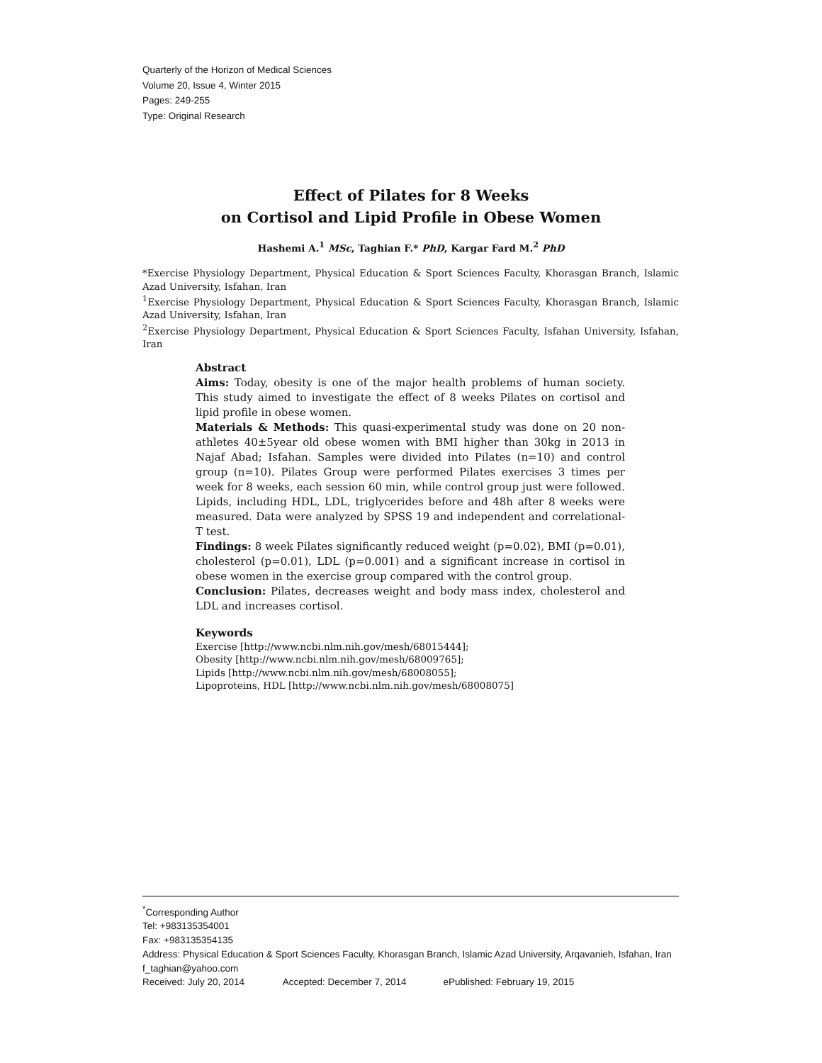Quarterly of the Horizon of Medical Sciences
Volume 20, Issue 4, Winter 2015
Pages: 249-255
Type: Original Research
Effect of Pilates for 8 Weeks
on Cortisol and Lipid Profile in Obese Women
Hashemi A.<sup>1</sup> MSc, Taghian F.* PhD, Kargar Fard M.<sup>2</sup> PhD
*Exercise Physiology Department, Physical Education & Sport Sciences Faculty, Khorasgan Branch, Islamic Azad University, Isfahan, Iran
<sup>1</sup> Exercise Physiology Department, Physical Education & Sport Sciences Faculty, Khorasgan Branch, Islamic Azad University, Isfahan, Iran
<sup>2</sup> Exercise Physiology Department, Physical Education & Sport Sciences Faculty, Isfahan University, Isfahan, Iran
Abstract
Aims: Today, obesity is one of the major health problems of human society. This study aimed to investigate the effect of 8 weeks Pilates on cortisol and lipid profile in obese women.
Materials & Methods: This quasi-experimental study was done on 20 non-athletes 40±5year old obese women with BMI higher than 30kg in 2013 in Najaf Abad; Isfahan. Samples were divided into Pilates (n=10) and control group (n=10). Pilates Group were performed Pilates exercises 3 times per week for 8 weeks, each session 60 min, while control group just were followed. Lipids, including HDL, LDL, triglycerides before and 48h after 8 weeks were measured. Data were analyzed by SPSS 19 and independent and correlational-T test.
Findings: 8 week Pilates significantly reduced weight (p=0.02), BMI (p=0.01), cholesterol (p=0.01), LDL (p=0.001) and a significant increase in cortisol in obese women in the exercise group compared with the control group.
Conclusion: Pilates, decreases weight and body mass index, cholesterol and LDL and increases cortisol.
Keywords
Exercise [http://www.ncbi.nlm.nih.gov/mesh/68015444];
Obesity [http://www.ncbi.nlm.nih.gov/mesh/68009765];
Lipids [http://www.ncbi.nlm.nih.gov/mesh/68008055];
Lipoproteins, HDL [http://www.ncbi.nlm.nih.gov/mesh/68008075]
<sup>*</sup> Corresponding Author
Tel: +983135354001
Fax: +983135354135
Address: Physical Education & Sport Sciences Faculty, Khorasgan Branch, Islamic Azad University, Arqavanieh, Isfahan, Iran
f_taghian@yahoo.com
Received: July 20, 2014 Accepted: December 7, 2014 ePublished: February 19, 2015